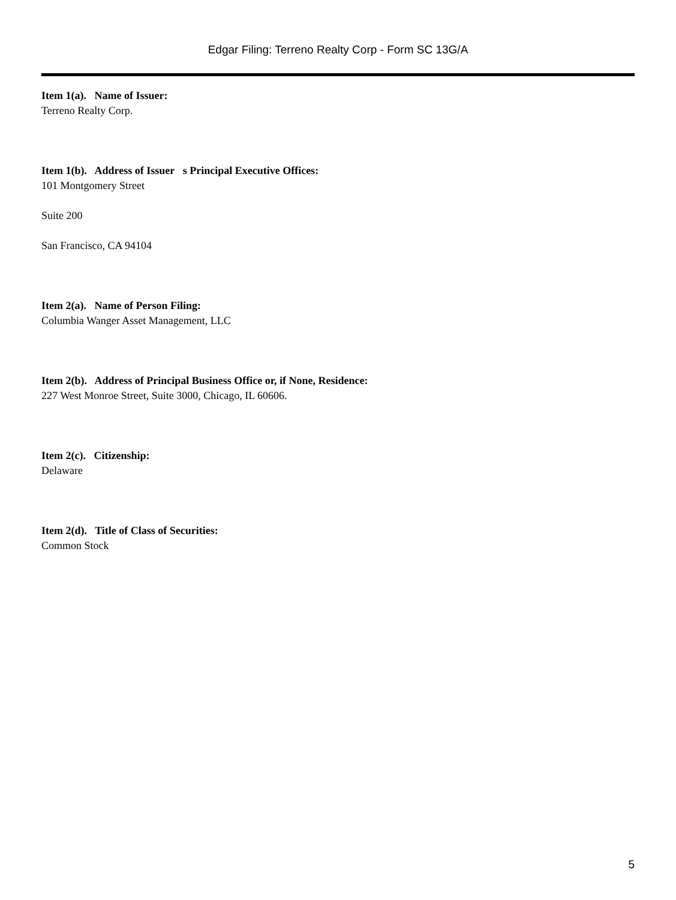Edgar Filing: Terreno Realty Corp - Form SC 13G/A
Item 1(a). Name of Issuer:
Terreno Realty Corp.
Item 1(b). Address of Issuer s Principal Executive Offices:
101 Montgomery Street
Suite 200
San Francisco, CA 94104
Item 2(a). Name of Person Filing:
Columbia Wanger Asset Management, LLC
Item 2(b). Address of Principal Business Office or, if None, Residence:
227 West Monroe Street, Suite 3000, Chicago, IL 60606.
Item 2(c). Citizenship:
Delaware
Item 2(d). Title of Class of Securities:
Common Stock
5